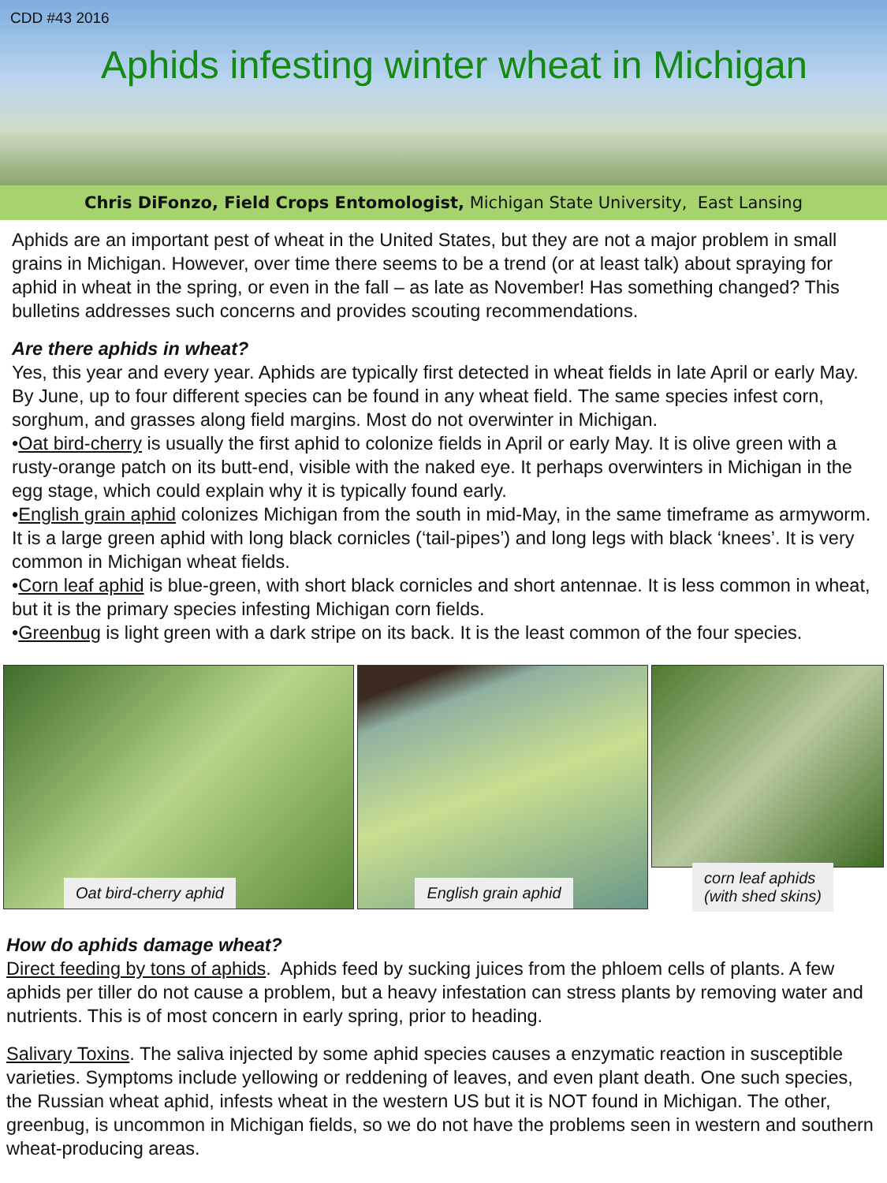CDD #43 2016
Aphids infesting winter wheat in Michigan
Chris DiFonzo, Field Crops Entomologist, Michigan State University, East Lansing
Aphids are an important pest of wheat in the United States, but they are not a major problem in small grains in Michigan. However, over time there seems to be a trend (or at least talk) about spraying for aphid in wheat in the spring, or even in the fall – as late as November! Has something changed? This bulletins addresses such concerns and provides scouting recommendations.
Are there aphids in wheat?
Yes, this year and every year. Aphids are typically first detected in wheat fields in late April or early May. By June, up to four different species can be found in any wheat field. The same species infest corn, sorghum, and grasses along field margins. Most do not overwinter in Michigan.
•Oat bird-cherry is usually the first aphid to colonize fields in April or early May. It is olive green with a rusty-orange patch on its butt-end, visible with the naked eye. It perhaps overwinters in Michigan in the egg stage, which could explain why it is typically found early.
•English grain aphid colonizes Michigan from the south in mid-May, in the same timeframe as armyworm. It is a large green aphid with long black cornicles (‘tail-pipes’) and long legs with black ‘knees’. It is very common in Michigan wheat fields.
•Corn leaf aphid is blue-green, with short black cornicles and short antennae. It is less common in wheat, but it is the primary species infesting Michigan corn fields.
•Greenbug is light green with a dark stripe on its back. It is the least common of the four species.
Oat bird-cherry aphid
English grain aphid
corn leaf aphids
(with shed skins)
How do aphids damage wheat?
Direct feeding by tons of aphids. Aphids feed by sucking juices from the phloem cells of plants. A few aphids per tiller do not cause a problem, but a heavy infestation can stress plants by removing water and nutrients. This is of most concern in early spring, prior to heading.
Salivary Toxins. The saliva injected by some aphid species causes a enzymatic reaction in susceptible varieties. Symptoms include yellowing or reddening of leaves, and even plant death. One such species, the Russian wheat aphid, infests wheat in the western US but it is NOT found in Michigan. The other, greenbug, is uncommon in Michigan fields, so we do not have the problems seen in western and southern wheat-producing areas.